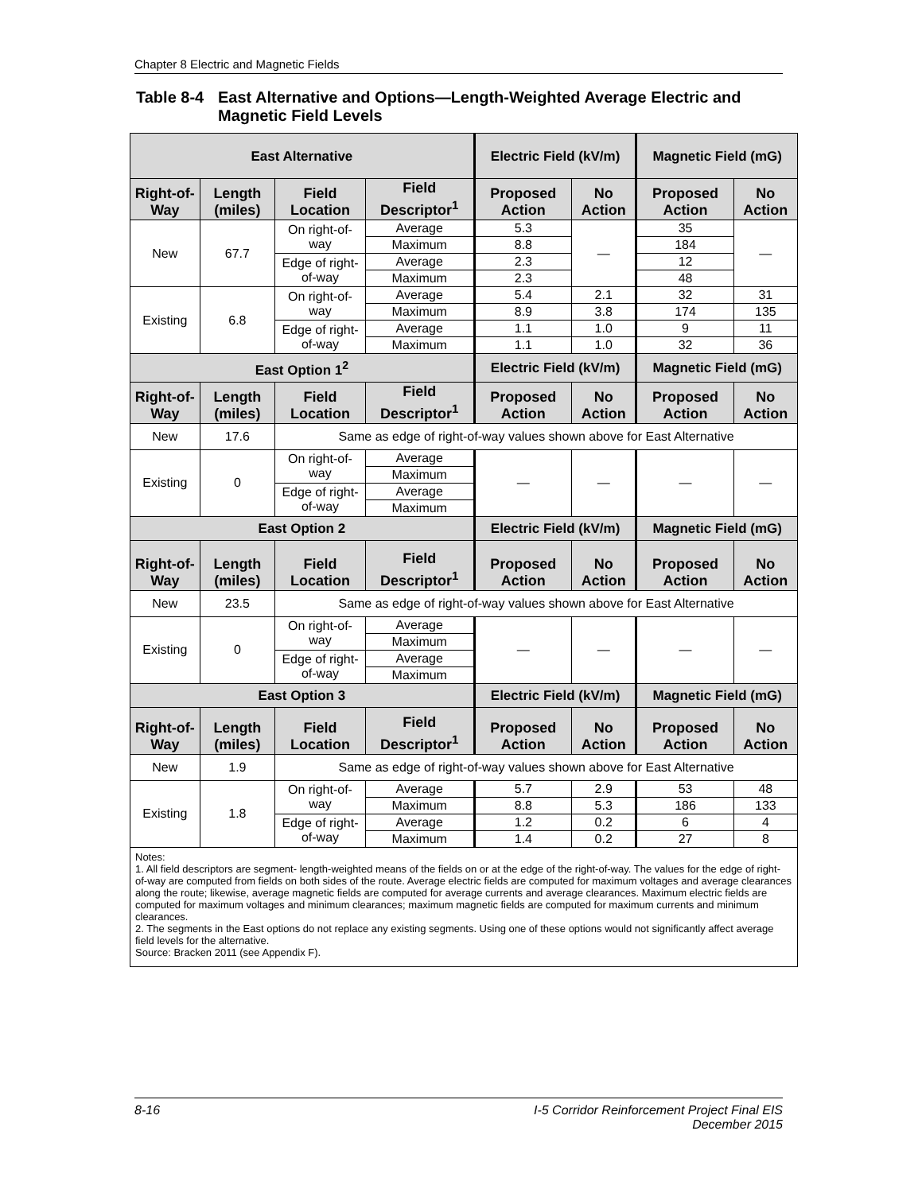Chapter 8 Electric and Magnetic Fields
Table 8-4 East Alternative and Options—Length-Weighted Average Electric and
Magnetic Field Levels
| East Alternative | | | | Electric Field (kV/m) | | Magnetic Field (mG) | |
| --- | --- | --- | --- | --- | --- | --- | --- |
| Right-of-Way | Length (miles) | Field Location | Field Descriptor<sup>1</sup> | Proposed Action | No Action | Proposed Action | No Action |
| New | 67.7 | On right-of-way | Average | 5.3 | — | 35 | — |
| | | | Maximum | 8.8 | | 184 | |
| | | Edge of right-of-way | Average | 2.3 | | 12 | |
| | | | Maximum | 2.3 | | 48 | |
| Existing | 6.8 | On right-of-way | Average | 5.4 | 2.1 | 32 | 31 |
| | | | Maximum | 8.9 | 3.8 | 174 | 135 |
| | | Edge of right-of-way | Average | 1.1 | 1.0 | 9 | 11 |
| | | | Maximum | 1.1 | 1.0 | 32 | 36 |
| East Option 1<sup>2</sup> | | | | Electric Field (kV/m) | | Magnetic Field (mG) | |
| Right-of-Way | Length (miles) | Field Location | Field Descriptor<sup>1</sup> | Proposed Action | No Action | Proposed Action | No Action |
| New | 17.6 | Same as edge of right-of-way values shown above for East Alternative | | | | | |
| Existing | 0 | On right-of-way | Average | — | — | — | — |
| | | | Maximum | | | | |
| | | Edge of right-of-way | Average | | | | |
| | | | Maximum | | | | |
| East Option 2 | | | | Electric Field (kV/m) | | Magnetic Field (mG) | |
| Right-of-Way | Length (miles) | Field Location | Field Descriptor<sup>1</sup> | Proposed Action | No Action | Proposed Action | No Action |
| New | 23.5 | Same as edge of right-of-way values shown above for East Alternative | | | | | |
| Existing | 0 | On right-of-way | Average | — | — | — | — |
| | | | Maximum | | | | |
| | | Edge of right-of-way | Average | | | | |
| | | | Maximum | | | | |
| East Option 3 | | | | Electric Field (kV/m) | | Magnetic Field (mG) | |
| Right-of-Way | Length (miles) | Field Location | Field Descriptor<sup>1</sup> | Proposed Action | No Action | Proposed Action | No Action |
| New | 1.9 | Same as edge of right-of-way values shown above for East Alternative | | | | | |
| Existing | 1.8 | On right-of-way | Average | 5.7 | 2.9 | 53 | 48 |
| | | | Maximum | 8.8 | 5.3 | 186 | 133 |
| | | Edge of right-of-way | Average | 1.2 | 0.2 | 6 | 4 |
| | | | Maximum | 1.4 | 0.2 | 27 | 8 |
| Notes: 1. All field descriptors are segment- length-weighted means of the fields on or at the edge of the right-of-way. The values for the edge of right-of-way are computed from fields on both sides of the route. Average electric fields are computed for maximum voltages and average clearances along the route; likewise, average magnetic fields are computed for average currents and average clearances. Maximum electric fields are computed for maximum voltages and minimum clearances; maximum magnetic fields are computed for maximum currents and minimum clearances. 2. The segments in the East options do not replace any existing segments. Using one of these options would not significantly affect average field levels for the alternative. Source: Bracken 2011 (see Appendix F). | | | | | | | |
8-16 I-5 Corridor Reinforcement Project Final EIS
December 2015